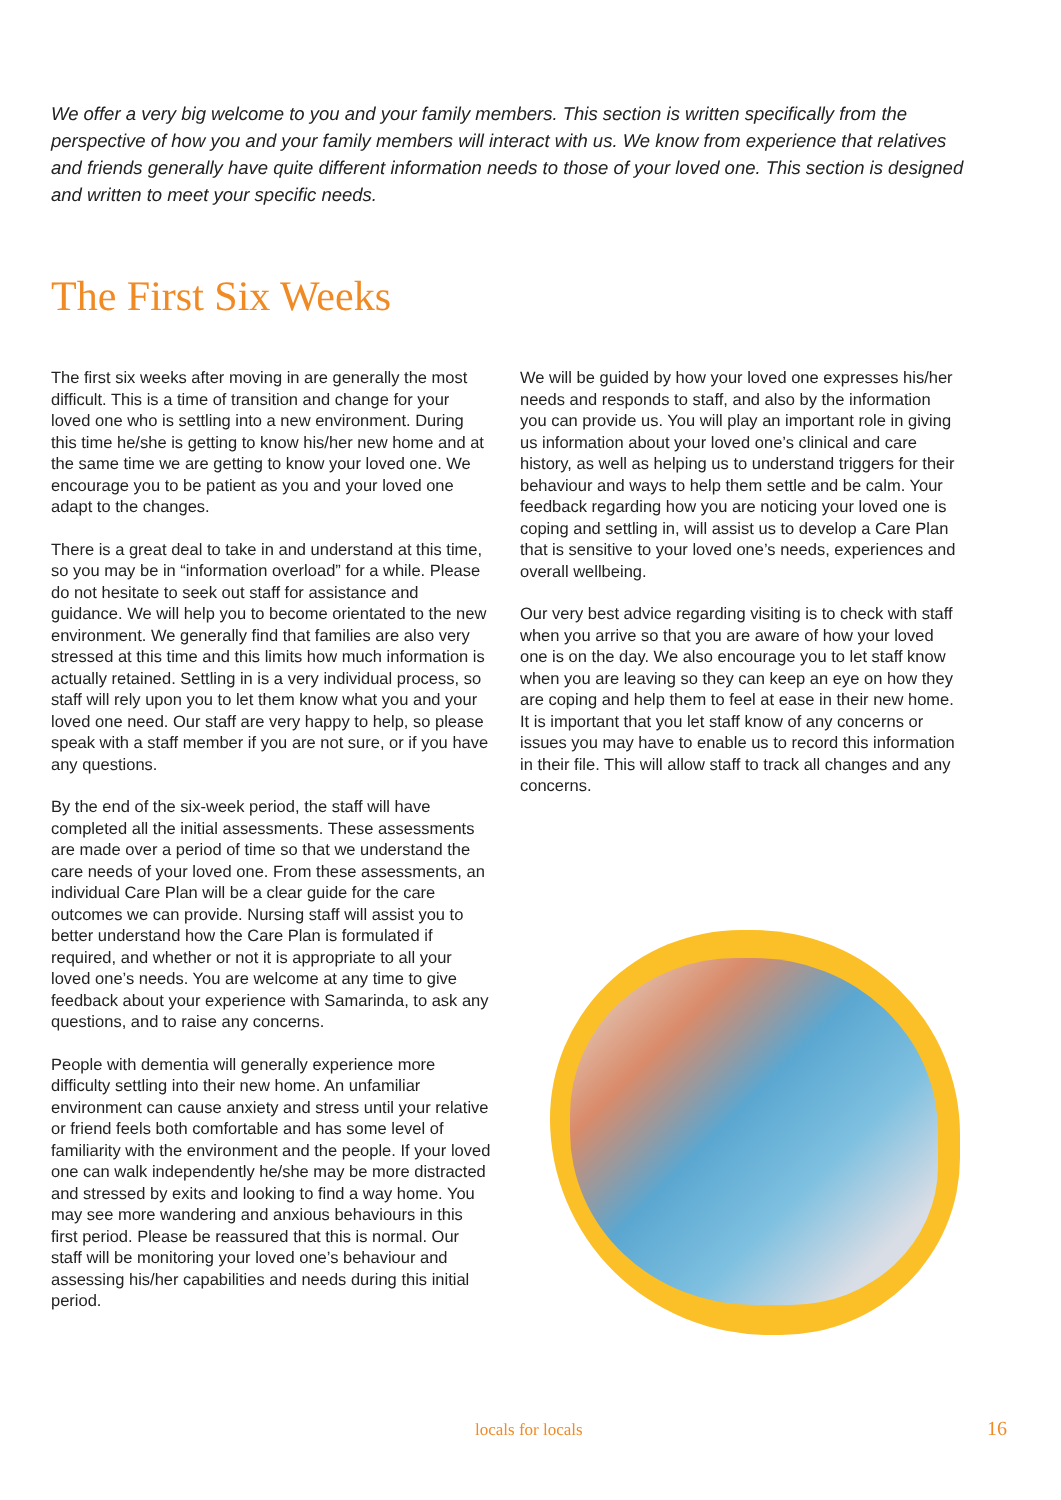We offer a very big welcome to you and your family members. This section is written specifically from the perspective of how you and your family members will interact with us. We know from experience that relatives and friends generally have quite different information needs to those of your loved one. This section is designed and written to meet your specific needs.
The First Six Weeks
The first six weeks after moving in are generally the most difficult. This is a time of transition and change for your loved one who is settling into a new environment. During this time he/she is getting to know his/her new home and at the same time we are getting to know your loved one. We encourage you to be patient as you and your loved one adapt to the changes.
There is a great deal to take in and understand at this time, so you may be in “information overload” for a while. Please do not hesitate to seek out staff for assistance and guidance. We will help you to become orientated to the new environment. We generally find that families are also very stressed at this time and this limits how much information is actually retained. Settling in is a very individual process, so staff will rely upon you to let them know what you and your loved one need. Our staff are very happy to help, so please speak with a staff member if you are not sure, or if you have any questions.
By the end of the six-week period, the staff will have completed all the initial assessments. These assessments are made over a period of time so that we understand the care needs of your loved one. From these assessments, an individual Care Plan will be a clear guide for the care outcomes we can provide. Nursing staff will assist you to better understand how the Care Plan is formulated if required, and whether or not it is appropriate to all your loved one’s needs. You are welcome at any time to give feedback about your experience with Samarinda, to ask any questions, and to raise any concerns.
People with dementia will generally experience more difficulty settling into their new home. An unfamiliar environment can cause anxiety and stress until your relative or friend feels both comfortable and has some level of familiarity with the environment and the people. If your loved one can walk independently he/she may be more distracted and stressed by exits and looking to find a way home. You may see more wandering and anxious behaviours in this first period. Please be reassured that this is normal. Our staff will be monitoring your loved one’s behaviour and assessing his/her capabilities and needs during this initial period.
We will be guided by how your loved one expresses his/her needs and responds to staff, and also by the information you can provide us. You will play an important role in giving us information about your loved one’s clinical and care history, as well as helping us to understand triggers for their behaviour and ways to help them settle and be calm. Your feedback regarding how you are noticing your loved one is coping and settling in, will assist us to develop a Care Plan that is sensitive to your loved one’s needs, experiences and overall wellbeing.
Our very best advice regarding visiting is to check with staff when you arrive so that you are aware of how your loved one is on the day. We also encourage you to let staff know when you are leaving so they can keep an eye on how they are coping and help them to feel at ease in their new home. It is important that you let staff know of any concerns or issues you may have to enable us to record this information in their file. This will allow staff to track all changes and any concerns.
locals for locals 16